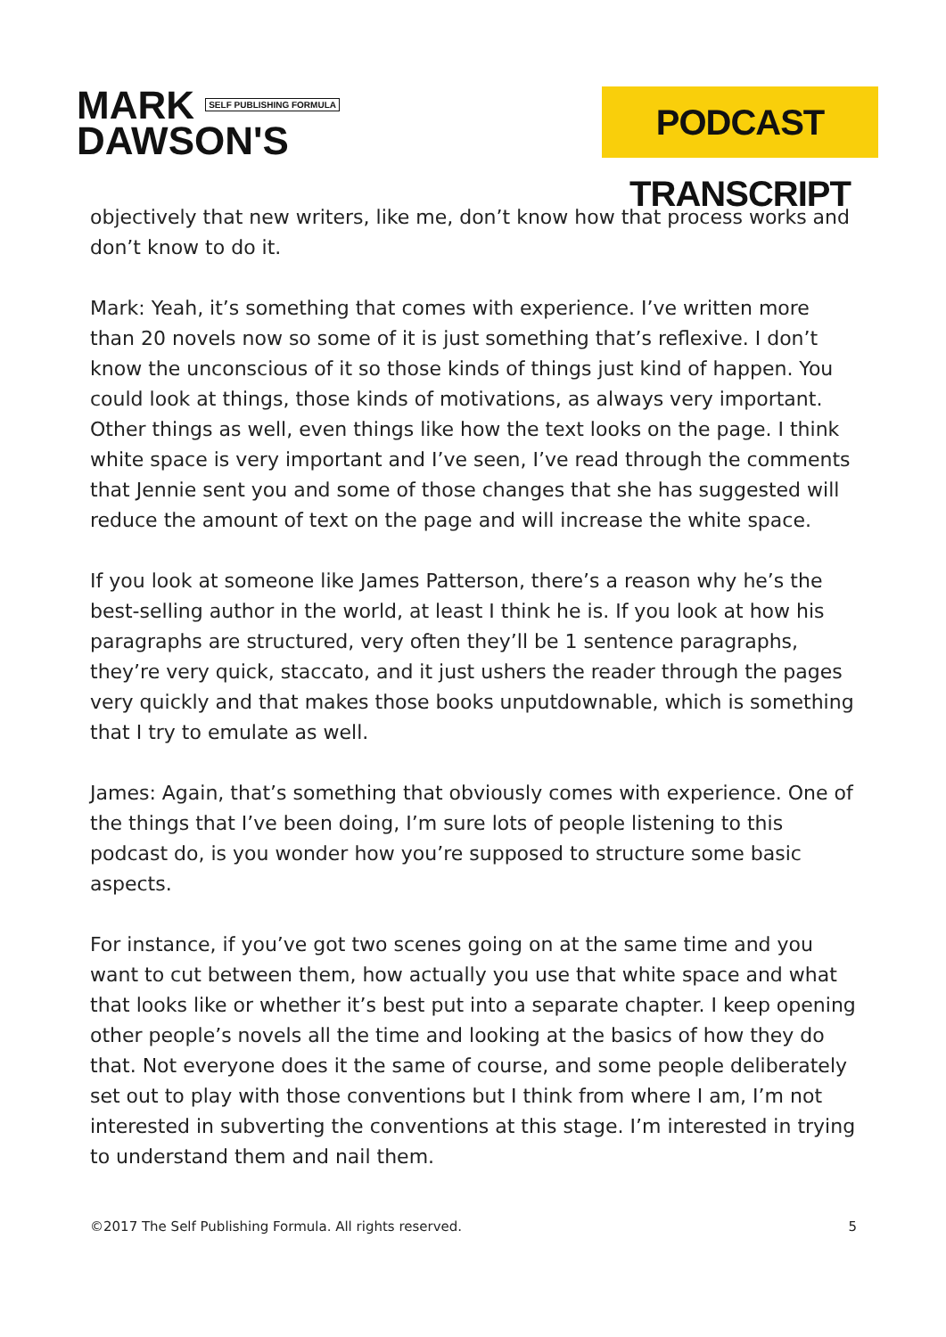MARK SELF PUBLISHING FORMULA
DAWSON'S
PODCAST TRANSCRIPT
objectively that new writers, like me, don’t know how that process works and don’t know to do it.
Mark: Yeah, it’s something that comes with experience. I’ve written more than 20 novels now so some of it is just something that’s reflexive. I don’t know the unconscious of it so those kinds of things just kind of happen. You could look at things, those kinds of motivations, as always very important. Other things as well, even things like how the text looks on the page. I think white space is very important and I’ve seen, I’ve read through the comments that Jennie sent you and some of those changes that she has suggested will reduce the amount of text on the page and will increase the white space.
If you look at someone like James Patterson, there’s a reason why he’s the best-selling author in the world, at least I think he is. If you look at how his paragraphs are structured, very often they’ll be 1 sentence paragraphs, they’re very quick, staccato, and it just ushers the reader through the pages very quickly and that makes those books unputdownable, which is something that I try to emulate as well.
James: Again, that’s something that obviously comes with experience. One of the things that I’ve been doing, I’m sure lots of people listening to this podcast do, is you wonder how you’re supposed to structure some basic aspects.
For instance, if you’ve got two scenes going on at the same time and you want to cut between them, how actually you use that white space and what that looks like or whether it’s best put into a separate chapter. I keep opening other people’s novels all the time and looking at the basics of how they do that. Not everyone does it the same of course, and some people deliberately set out to play with those conventions but I think from where I am, I’m not interested in subverting the conventions at this stage. I’m interested in trying to understand them and nail them.
©2017 The Self Publishing Formula. All rights reserved. 5